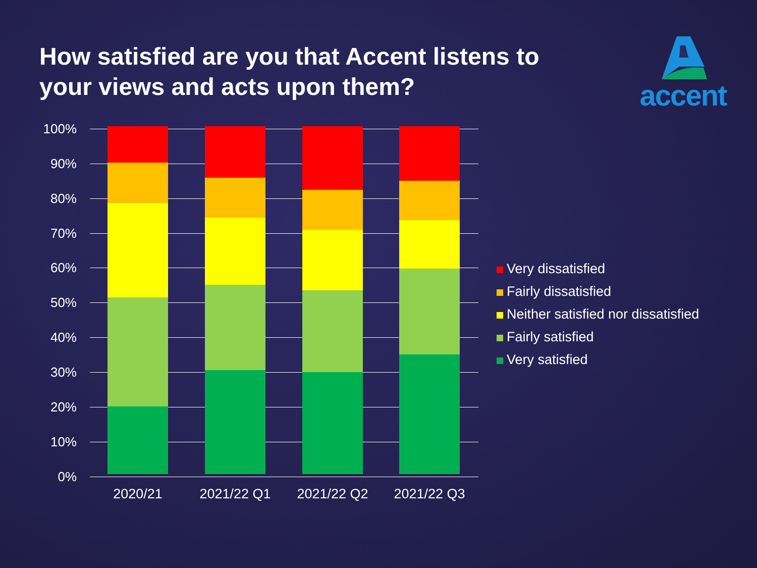How satisfied are you that Accent listens to your views and acts upon them?
accent
100%
90%
80%
70%
60%
50%
40%
30%
20%
10%
0%
2020/21 2021/22 Q1 2021/22 Q2 2021/22 Q3
Very dissatisfied
Fairly dissatisfied
Neither satisfied nor dissatisfied
Fairly satisfied
Very satisfied